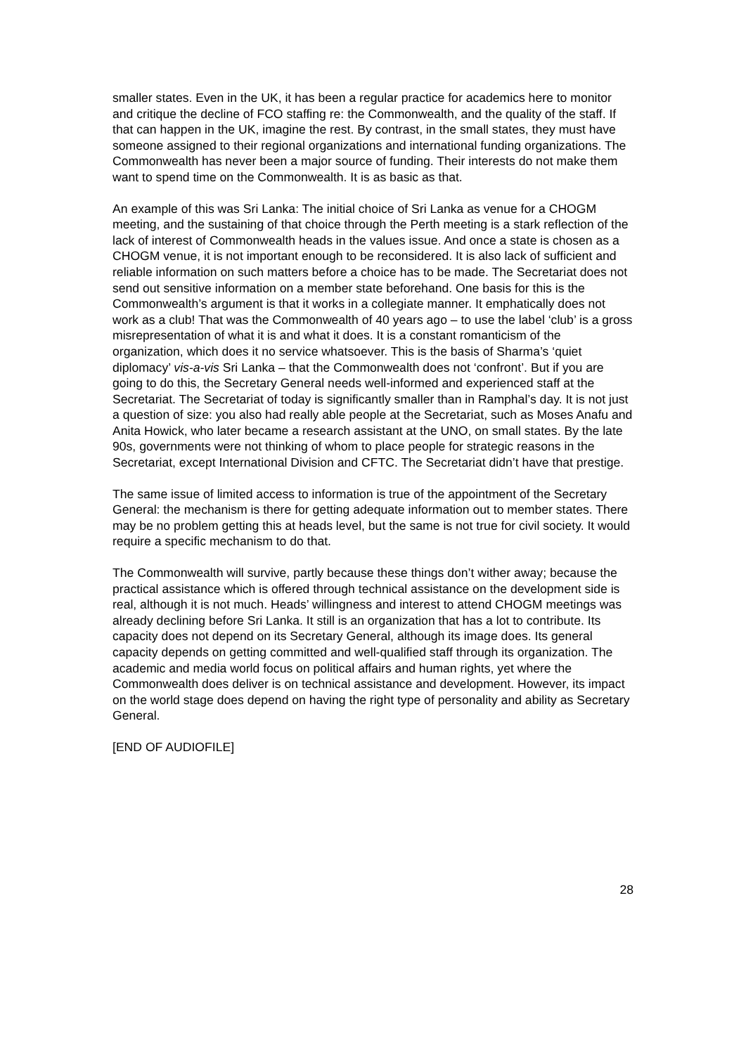smaller states. Even in the UK, it has been a regular practice for academics here to monitor and critique the decline of FCO staffing re: the Commonwealth, and the quality of the staff. If that can happen in the UK, imagine the rest. By contrast, in the small states, they must have someone assigned to their regional organizations and international funding organizations. The Commonwealth has never been a major source of funding. Their interests do not make them want to spend time on the Commonwealth. It is as basic as that.
An example of this was Sri Lanka: The initial choice of Sri Lanka as venue for a CHOGM meeting, and the sustaining of that choice through the Perth meeting is a stark reflection of the lack of interest of Commonwealth heads in the values issue. And once a state is chosen as a CHOGM venue, it is not important enough to be reconsidered. It is also lack of sufficient and reliable information on such matters before a choice has to be made. The Secretariat does not send out sensitive information on a member state beforehand. One basis for this is the Commonwealth’s argument is that it works in a collegiate manner. It emphatically does not work as a club! That was the Commonwealth of 40 years ago – to use the label ‘club’ is a gross misrepresentation of what it is and what it does. It is a constant romanticism of the organization, which does it no service whatsoever. This is the basis of Sharma’s ‘quiet diplomacy’ vis-a-vis Sri Lanka – that the Commonwealth does not ‘confront’. But if you are going to do this, the Secretary General needs well-informed and experienced staff at the Secretariat. The Secretariat of today is significantly smaller than in Ramphal’s day. It is not just a question of size: you also had really able people at the Secretariat, such as Moses Anafu and Anita Howick, who later became a research assistant at the UNO, on small states. By the late 90s, governments were not thinking of whom to place people for strategic reasons in the Secretariat, except International Division and CFTC. The Secretariat didn’t have that prestige.
The same issue of limited access to information is true of the appointment of the Secretary General: the mechanism is there for getting adequate information out to member states. There may be no problem getting this at heads level, but the same is not true for civil society. It would require a specific mechanism to do that.
The Commonwealth will survive, partly because these things don’t wither away; because the practical assistance which is offered through technical assistance on the development side is real, although it is not much. Heads’ willingness and interest to attend CHOGM meetings was already declining before Sri Lanka. It still is an organization that has a lot to contribute. Its capacity does not depend on its Secretary General, although its image does. Its general capacity depends on getting committed and well-qualified staff through its organization. The academic and media world focus on political affairs and human rights, yet where the Commonwealth does deliver is on technical assistance and development. However, its impact on the world stage does depend on having the right type of personality and ability as Secretary General.
[END OF AUDIOFILE]
28